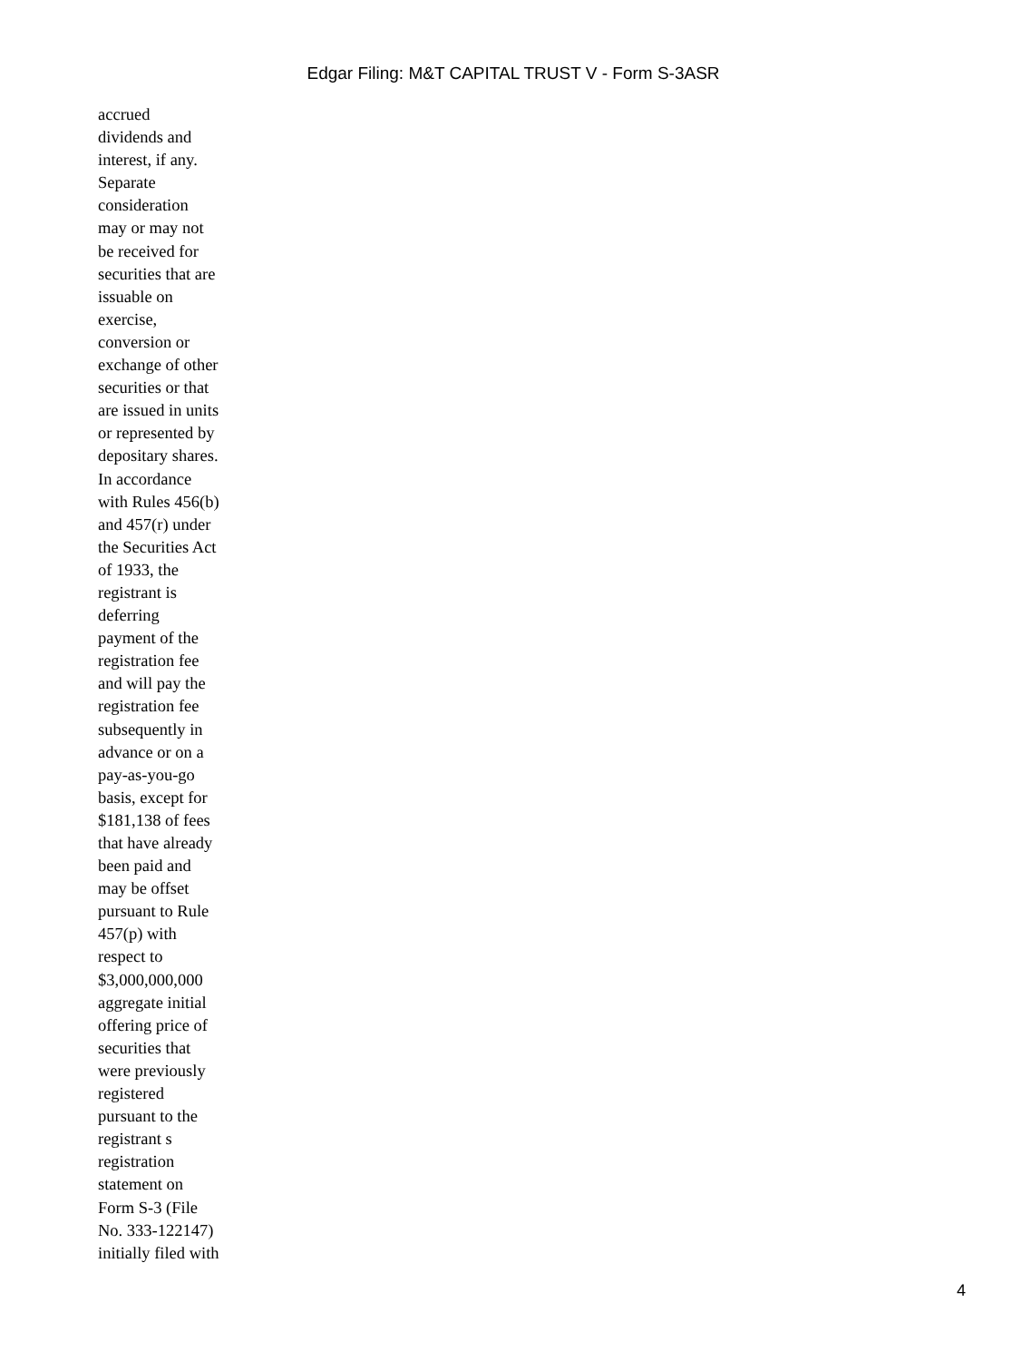Edgar Filing: M&T CAPITAL TRUST V - Form S-3ASR
accrued
dividends and
interest, if any.
Separate
consideration
may or may not
be received for
securities that are
issuable on
exercise,
conversion or
exchange of other
securities or that
are issued in units
or represented by
depositary shares.
In accordance
with Rules 456(b)
and 457(r) under
the Securities Act
of 1933, the
registrant is
deferring
payment of the
registration fee
and will pay the
registration fee
subsequently in
advance or on a
pay-as-you-go
basis, except for
$181,138 of fees
that have already
been paid and
may be offset
pursuant to Rule
457(p) with
respect to
$3,000,000,000
aggregate initial
offering price of
securities that
were previously
registered
pursuant to the
registrant s
registration
statement on
Form S-3 (File
No. 333-122147)
initially filed with
4